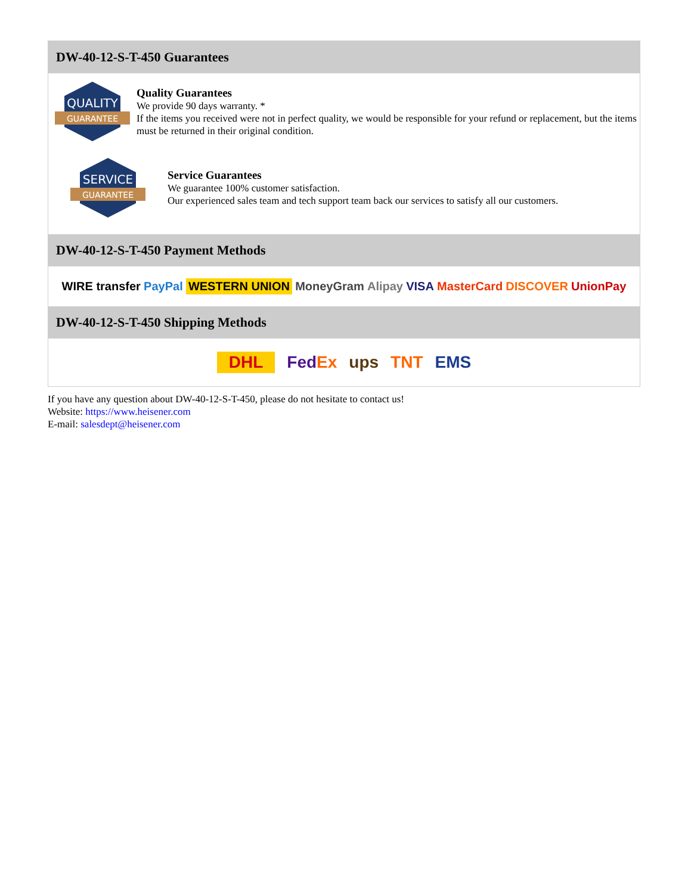DW-40-12-S-T-450 Guarantees
QUALITY
GUARANTEE
Quality Guarantees
We provide 90 days warranty. *
If the items you received were not in perfect quality, we would be responsible for your refund or replacement, but the items must be returned in their original condition.
SERVICE
GUARANTEE
Service Guarantees
We guarantee 100% customer satisfaction.
Our experienced sales team and tech support team back our services to satisfy all our customers.
DW-40-12-S-T-450 Payment Methods
WIRE transfer PayPal WESTERN UNION MoneyGram Alipay VISA MasterCard DISCOVER UnionPay
DW-40-12-S-T-450 Shipping Methods
DHL FedEx ups TNT EMS
If you have any question about DW-40-12-S-T-450, please do not hesitate to contact us!
Website: https://www.heisener.com
E-mail: salesdept@heisener.com